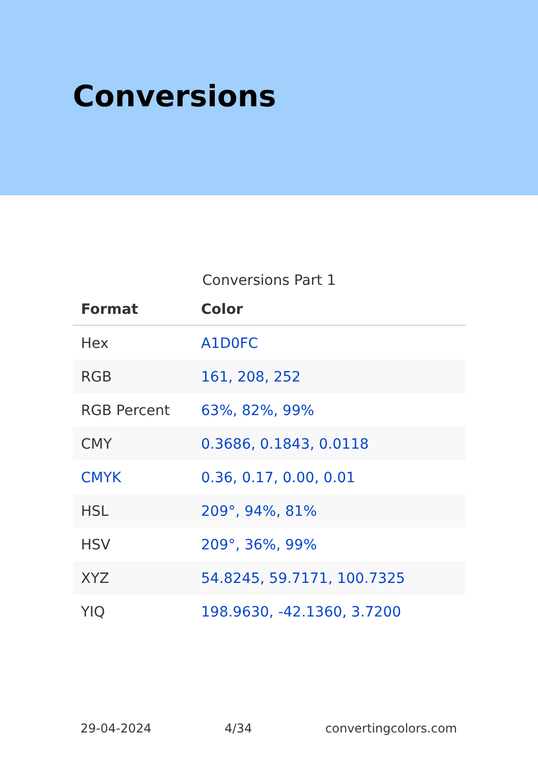Conversions
Conversions Part 1
| Format | Color |
| --- | --- |
| Hex | A1D0FC |
| RGB | 161, 208, 252 |
| RGB Percent | 63%, 82%, 99% |
| CMY | 0.3686, 0.1843, 0.0118 |
| CMYK | 0.36, 0.17, 0.00, 0.01 |
| HSL | 209°, 94%, 81% |
| HSV | 209°, 36%, 99% |
| XYZ | 54.8245, 59.7171, 100.7325 |
| YIQ | 198.9630, -42.1360, 3.7200 |
29-04-2024 4/34 convertingcolors.com